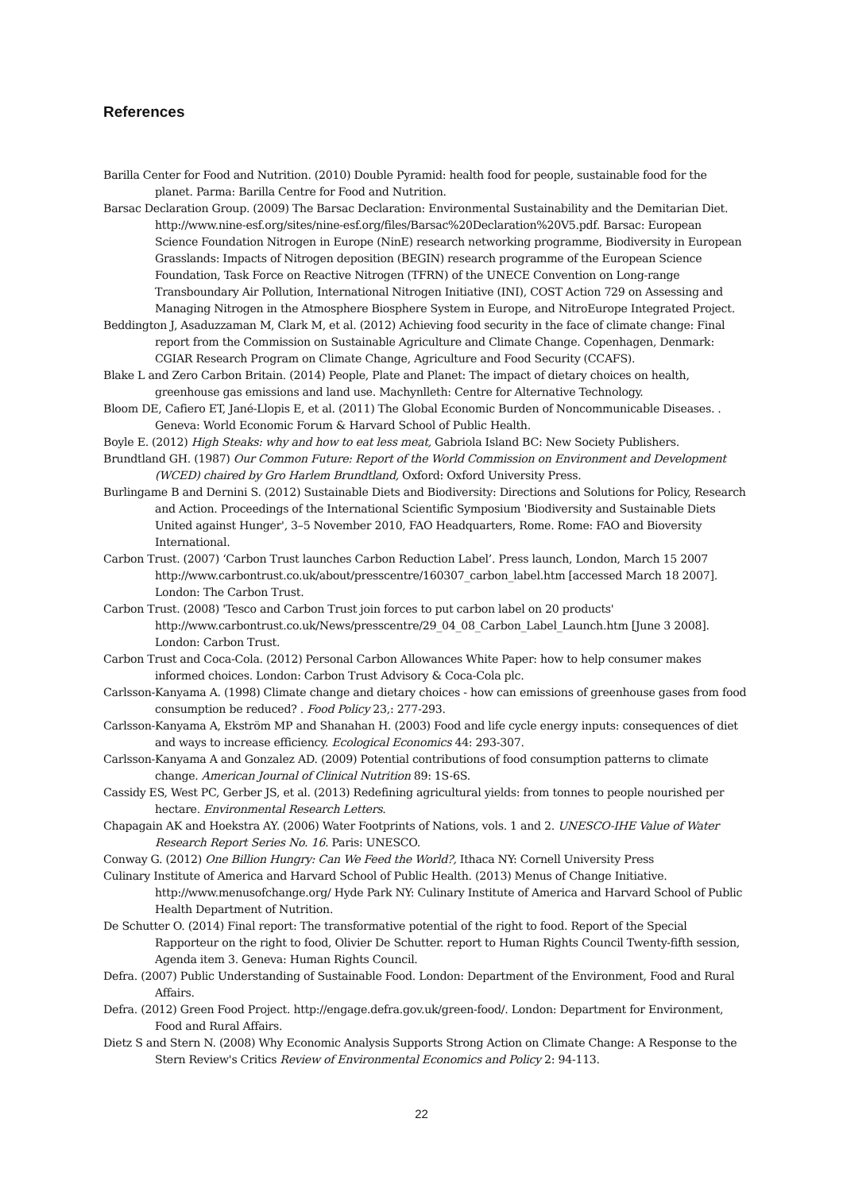References
Barilla Center for Food and Nutrition. (2010) Double Pyramid: health food for people, sustainable food for the planet. Parma: Barilla Centre for Food and Nutrition.
Barsac Declaration Group. (2009) The Barsac Declaration: Environmental Sustainability and the Demitarian Diet. http://www.nine-esf.org/sites/nine-esf.org/files/Barsac%20Declaration%20V5.pdf. Barsac: European Science Foundation Nitrogen in Europe (NinE) research networking programme, Biodiversity in European Grasslands: Impacts of Nitrogen deposition (BEGIN) research programme of the European Science Foundation, Task Force on Reactive Nitrogen (TFRN) of the UNECE Convention on Long-range Transboundary Air Pollution, International Nitrogen Initiative (INI), COST Action 729 on Assessing and Managing Nitrogen in the Atmosphere Biosphere System in Europe, and NitroEurope Integrated Project.
Beddington J, Asaduzzaman M, Clark M, et al. (2012) Achieving food security in the face of climate change: Final report from the Commission on Sustainable Agriculture and Climate Change. Copenhagen, Denmark: CGIAR Research Program on Climate Change, Agriculture and Food Security (CCAFS).
Blake L and Zero Carbon Britain. (2014) People, Plate and Planet: The impact of dietary choices on health, greenhouse gas emissions and land use. Machynlleth: Centre for Alternative Technology.
Bloom DE, Cafiero ET, Jané-Llopis E, et al. (2011) The Global Economic Burden of Noncommunicable Diseases. . Geneva: World Economic Forum & Harvard School of Public Health.
Boyle E. (2012) High Steaks: why and how to eat less meat, Gabriola Island BC: New Society Publishers.
Brundtland GH. (1987) Our Common Future: Report of the World Commission on Environment and Development (WCED) chaired by Gro Harlem Brundtland, Oxford: Oxford University Press.
Burlingame B and Dernini S. (2012) Sustainable Diets and Biodiversity: Directions and Solutions for Policy, Research and Action. Proceedings of the International Scientific Symposium 'Biodiversity and Sustainable Diets United against Hunger', 3–5 November 2010, FAO Headquarters, Rome. Rome: FAO and Bioversity International.
Carbon Trust. (2007) ‘Carbon Trust launches Carbon Reduction Label’. Press launch, London, March 15 2007 http://www.carbontrust.co.uk/about/presscentre/160307_carbon_label.htm [accessed March 18 2007]. London: The Carbon Trust.
Carbon Trust. (2008) 'Tesco and Carbon Trust join forces to put carbon label on 20 products' http://www.carbontrust.co.uk/News/presscentre/29_04_08_Carbon_Label_Launch.htm [June 3 2008]. London: Carbon Trust.
Carbon Trust and Coca-Cola. (2012) Personal Carbon Allowances White Paper: how to help consumer makes informed choices. London: Carbon Trust Advisory & Coca-Cola plc.
Carlsson-Kanyama A. (1998) Climate change and dietary choices - how can emissions of greenhouse gases from food consumption be reduced? . Food Policy 23,: 277-293.
Carlsson-Kanyama A, Ekström MP and Shanahan H. (2003) Food and life cycle energy inputs: consequences of diet and ways to increase efficiency. Ecological Economics 44: 293-307.
Carlsson-Kanyama A and Gonzalez AD. (2009) Potential contributions of food consumption patterns to climate change. American Journal of Clinical Nutrition 89: 1S-6S.
Cassidy ES, West PC, Gerber JS, et al. (2013) Redefining agricultural yields: from tonnes to people nourished per hectare. Environmental Research Letters.
Chapagain AK and Hoekstra AY. (2006) Water Footprints of Nations, vols. 1 and 2. UNESCO-IHE Value of Water Research Report Series No. 16. Paris: UNESCO.
Conway G. (2012) One Billion Hungry: Can We Feed the World?, Ithaca NY: Cornell University Press
Culinary Institute of America and Harvard School of Public Health. (2013) Menus of Change Initiative. http://www.menusofchange.org/ Hyde Park NY: Culinary Institute of America and Harvard School of Public Health Department of Nutrition.
De Schutter O. (2014) Final report: The transformative potential of the right to food. Report of the Special Rapporteur on the right to food, Olivier De Schutter. report to Human Rights Council Twenty-fifth session, Agenda item 3. Geneva: Human Rights Council.
Defra. (2007) Public Understanding of Sustainable Food. London: Department of the Environment, Food and Rural Affairs.
Defra. (2012) Green Food Project. http://engage.defra.gov.uk/green-food/. London: Department for Environment, Food and Rural Affairs.
Dietz S and Stern N. (2008) Why Economic Analysis Supports Strong Action on Climate Change: A Response to the Stern Review's Critics Review of Environmental Economics and Policy 2: 94-113.
22